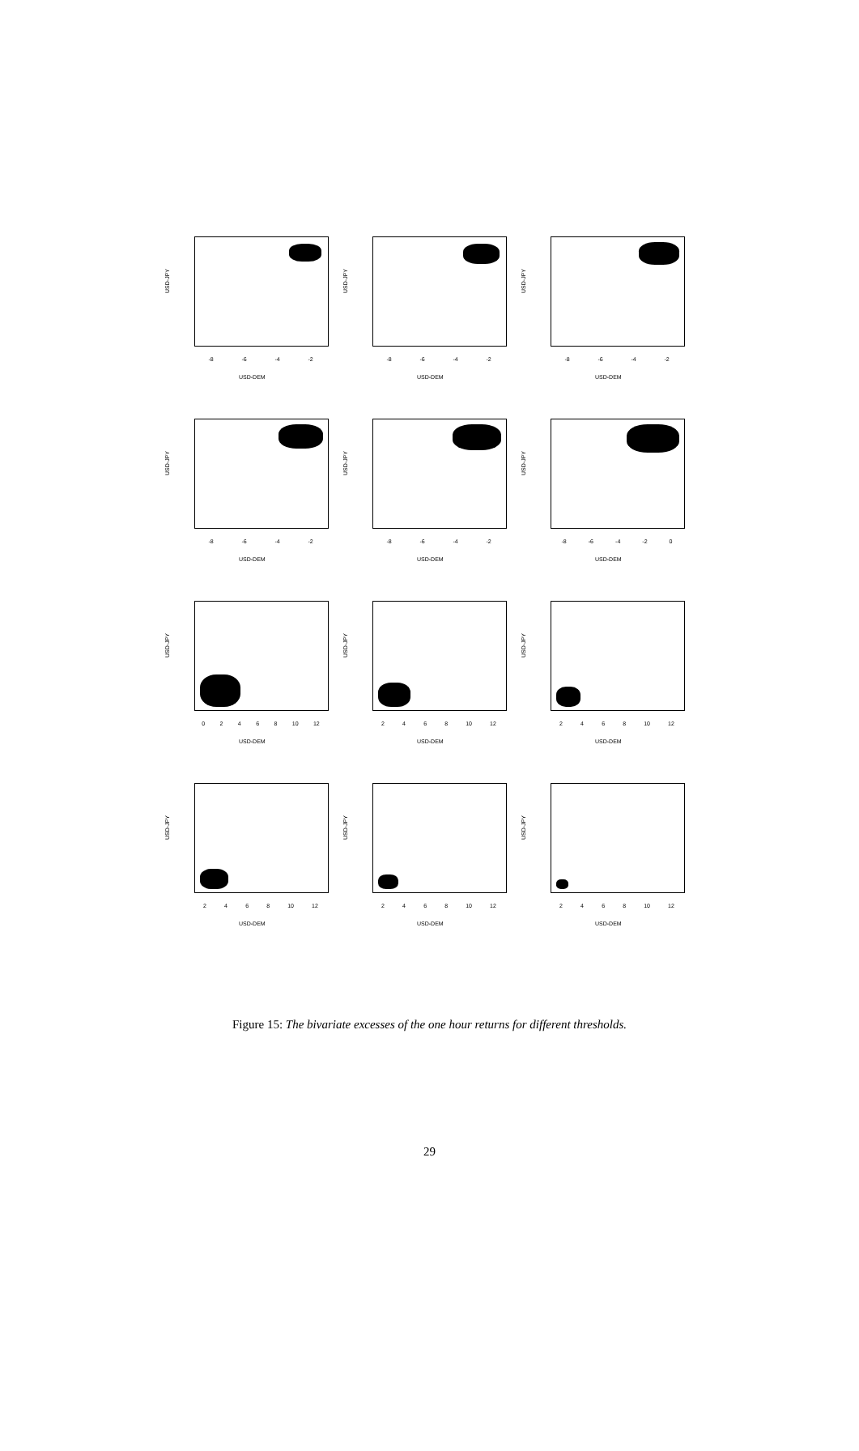USD-JPY
-8 -6 -4 -2
USD-DEM
USD-JPY
-8 -6 -4 -2
USD-DEM
USD-JPY
-8 -6 -4 -2
USD-DEM
USD-JPY
-8 -6 -4 -2
USD-DEM
USD-JPY
-8 -6 -4 -2
USD-DEM
USD-JPY
-8 -6 -4 -2 0
USD-DEM
USD-JPY
0 2 4 6 8 10 12
USD-DEM
USD-JPY
2 4 6 8 10 12
USD-DEM
USD-JPY
2 4 6 8 10 12
USD-DEM
USD-JPY
2 4 6 8 10 12
USD-DEM
USD-JPY
2 4 6 8 10 12
USD-DEM
USD-JPY
2 4 6 8 10 12
USD-DEM
Figure 15: The bivariate excesses of the one hour returns for different thresholds.
29